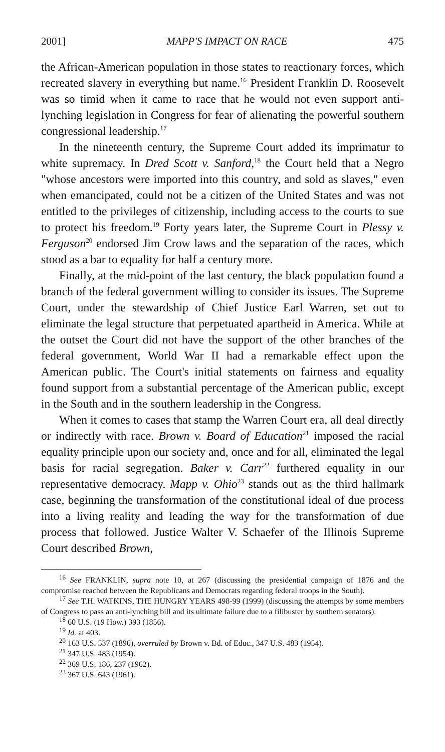2001] MAPP'S IMPACT ON RACE 475
the African-American population in those states to reactionary forces, which recreated slavery in everything but name.<sup>16</sup> President Franklin D. Roosevelt was so timid when it came to race that he would not even support anti-lynching legislation in Congress for fear of alienating the powerful southern congressional leadership.<sup>17</sup>
In the nineteenth century, the Supreme Court added its imprimatur to white supremacy. In Dred Scott v. Sanford,<sup>18</sup> the Court held that a Negro "whose ancestors were imported into this country, and sold as slaves," even when emancipated, could not be a citizen of the United States and was not entitled to the privileges of citizenship, including access to the courts to sue to protect his freedom.<sup>19</sup> Forty years later, the Supreme Court in Plessy v. Ferguson<sup>20</sup> endorsed Jim Crow laws and the separation of the races, which stood as a bar to equality for half a century more.
Finally, at the mid-point of the last century, the black population found a branch of the federal government willing to consider its issues. The Supreme Court, under the stewardship of Chief Justice Earl Warren, set out to eliminate the legal structure that perpetuated apartheid in America. While at the outset the Court did not have the support of the other branches of the federal government, World War II had a remarkable effect upon the American public. The Court's initial statements on fairness and equality found support from a substantial percentage of the American public, except in the South and in the southern leadership in the Congress.
When it comes to cases that stamp the Warren Court era, all deal directly or indirectly with race. Brown v. Board of Education<sup>21</sup> imposed the racial equality principle upon our society and, once and for all, eliminated the legal basis for racial segregation. Baker v. Carr<sup>22</sup> furthered equality in our representative democracy. Mapp v. Ohio<sup>23</sup> stands out as the third hallmark case, beginning the transformation of the constitutional ideal of due process into a living reality and leading the way for the transformation of due process that followed. Justice Walter V. Schaefer of the Illinois Supreme Court described Brown,
<sup>16</sup> See FRANKLIN, supra note 10, at 267 (discussing the presidential campaign of 1876 and the compromise reached between the Republicans and Democrats regarding federal troops in the South).
<sup>17</sup> See T.H. WATKINS, THE HUNGRY YEARS 498-99 (1999) (discussing the attempts by some members of Congress to pass an anti-lynching bill and its ultimate failure due to a filibuster by southern senators).
<sup>18</sup> 60 U.S. (19 How.) 393 (1856).
<sup>19</sup> Id. at 403.
<sup>20</sup> 163 U.S. 537 (1896), overruled by Brown v. Bd. of Educ., 347 U.S. 483 (1954).
<sup>21</sup> 347 U.S. 483 (1954).
<sup>22</sup> 369 U.S. 186, 237 (1962).
<sup>23</sup> 367 U.S. 643 (1961).